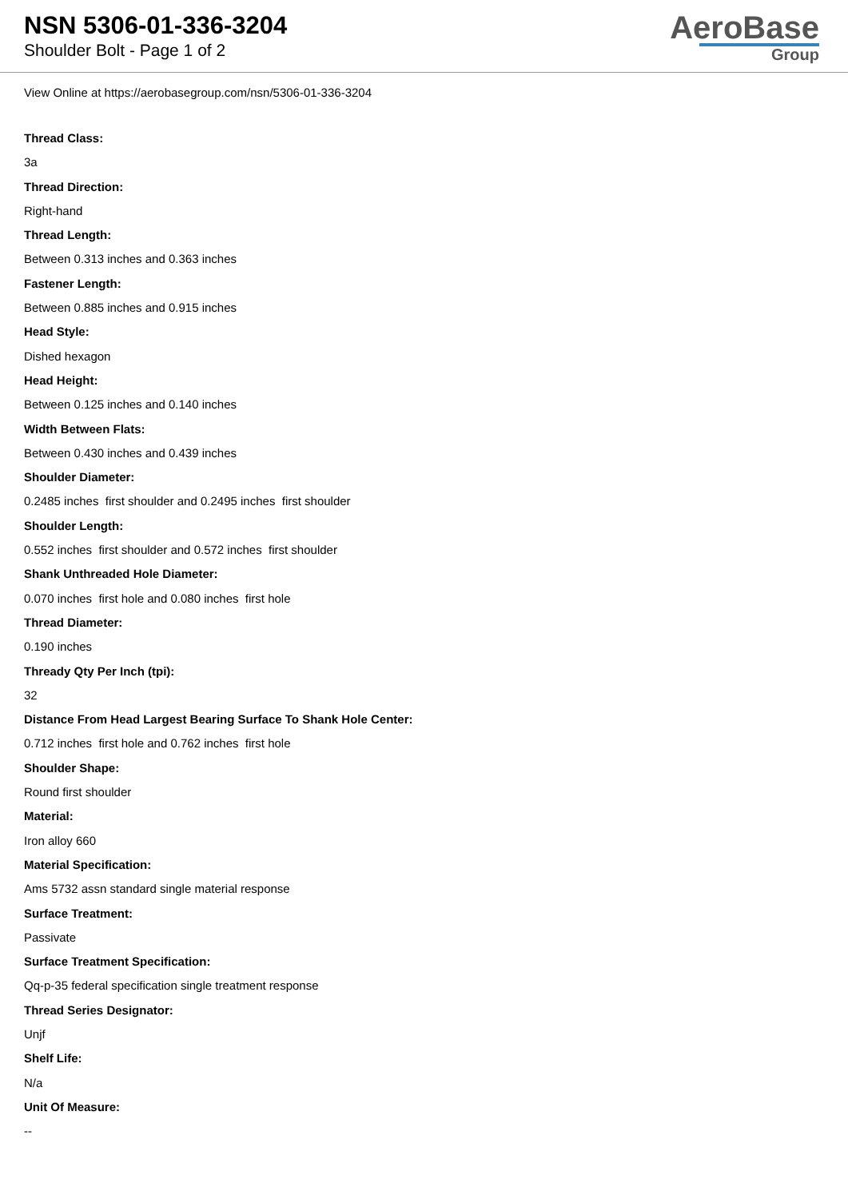NSN 5306-01-336-3204
Shoulder Bolt - Page 1 of 2
AeroBase
Group
View Online at https://aerobasegroup.com/nsn/5306-01-336-3204
Thread Class:
3a
Thread Direction:
Right-hand
Thread Length:
Between 0.313 inches and 0.363 inches
Fastener Length:
Between 0.885 inches and 0.915 inches
Head Style:
Dished hexagon
Head Height:
Between 0.125 inches and 0.140 inches
Width Between Flats:
Between 0.430 inches and 0.439 inches
Shoulder Diameter:
0.2485 inches first shoulder and 0.2495 inches first shoulder
Shoulder Length:
0.552 inches first shoulder and 0.572 inches first shoulder
Shank Unthreaded Hole Diameter:
0.070 inches first hole and 0.080 inches first hole
Thread Diameter:
0.190 inches
Thready Qty Per Inch (tpi):
32
Distance From Head Largest Bearing Surface To Shank Hole Center:
0.712 inches first hole and 0.762 inches first hole
Shoulder Shape:
Round first shoulder
Material:
Iron alloy 660
Material Specification:
Ams 5732 assn standard single material response
Surface Treatment:
Passivate
Surface Treatment Specification:
Qq-p-35 federal specification single treatment response
Thread Series Designator:
Unjf
Shelf Life:
N/a
Unit Of Measure:
--